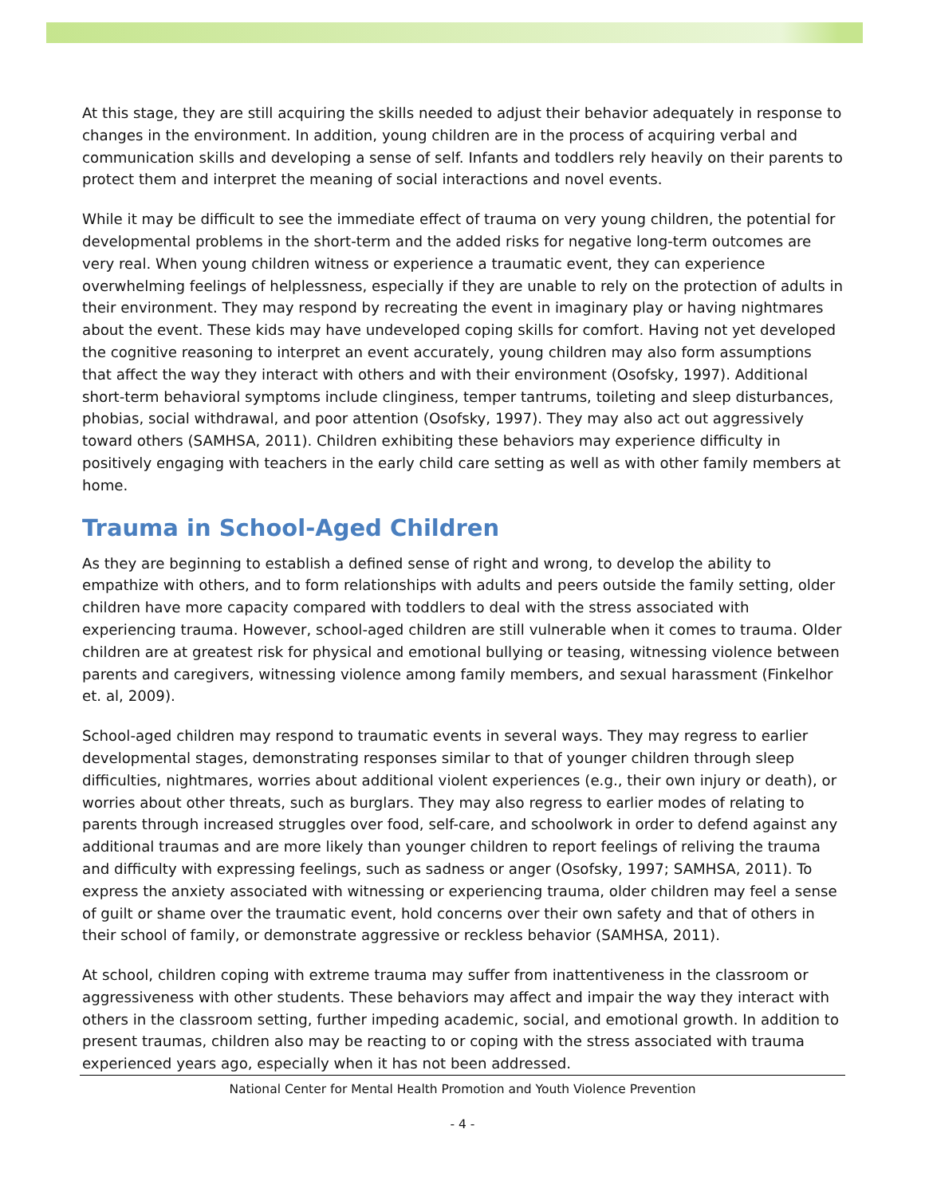At this stage, they are still acquiring the skills needed to adjust their behavior adequately in response to changes in the environment. In addition, young children are in the process of acquiring verbal and communication skills and developing a sense of self. Infants and toddlers rely heavily on their parents to protect them and interpret the meaning of social interactions and novel events.
While it may be difficult to see the immediate effect of trauma on very young children, the potential for developmental problems in the short-term and the added risks for negative long-term outcomes are very real. When young children witness or experience a traumatic event, they can experience overwhelming feelings of helplessness, especially if they are unable to rely on the protection of adults in their environment. They may respond by recreating the event in imaginary play or having nightmares about the event. These kids may have undeveloped coping skills for comfort. Having not yet developed the cognitive reasoning to interpret an event accurately, young children may also form assumptions that affect the way they interact with others and with their environment (Osofsky, 1997). Additional short-term behavioral symptoms include clinginess, temper tantrums, toileting and sleep disturbances, phobias, social withdrawal, and poor attention (Osofsky, 1997). They may also act out aggressively toward others (SAMHSA, 2011). Children exhibiting these behaviors may experience difficulty in positively engaging with teachers in the early child care setting as well as with other family members at home.
Trauma in School-Aged Children
As they are beginning to establish a defined sense of right and wrong, to develop the ability to empathize with others, and to form relationships with adults and peers outside the family setting, older children have more capacity compared with toddlers to deal with the stress associated with experiencing trauma. However, school-aged children are still vulnerable when it comes to trauma. Older children are at greatest risk for physical and emotional bullying or teasing, witnessing violence between parents and caregivers, witnessing violence among family members, and sexual harassment (Finkelhor et. al, 2009).
School-aged children may respond to traumatic events in several ways. They may regress to earlier developmental stages, demonstrating responses similar to that of younger children through sleep difficulties, nightmares, worries about additional violent experiences (e.g., their own injury or death), or worries about other threats, such as burglars. They may also regress to earlier modes of relating to parents through increased struggles over food, self-care, and schoolwork in order to defend against any additional traumas and are more likely than younger children to report feelings of reliving the trauma and difficulty with expressing feelings, such as sadness or anger (Osofsky, 1997; SAMHSA, 2011). To express the anxiety associated with witnessing or experiencing trauma, older children may feel a sense of guilt or shame over the traumatic event, hold concerns over their own safety and that of others in their school of family, or demonstrate aggressive or reckless behavior (SAMHSA, 2011).
At school, children coping with extreme trauma may suffer from inattentiveness in the classroom or aggressiveness with other students. These behaviors may affect and impair the way they interact with others in the classroom setting, further impeding academic, social, and emotional growth. In addition to present traumas, children also may be reacting to or coping with the stress associated with trauma experienced years ago, especially when it has not been addressed.
National Center for Mental Health Promotion and Youth Violence Prevention
- 4 -